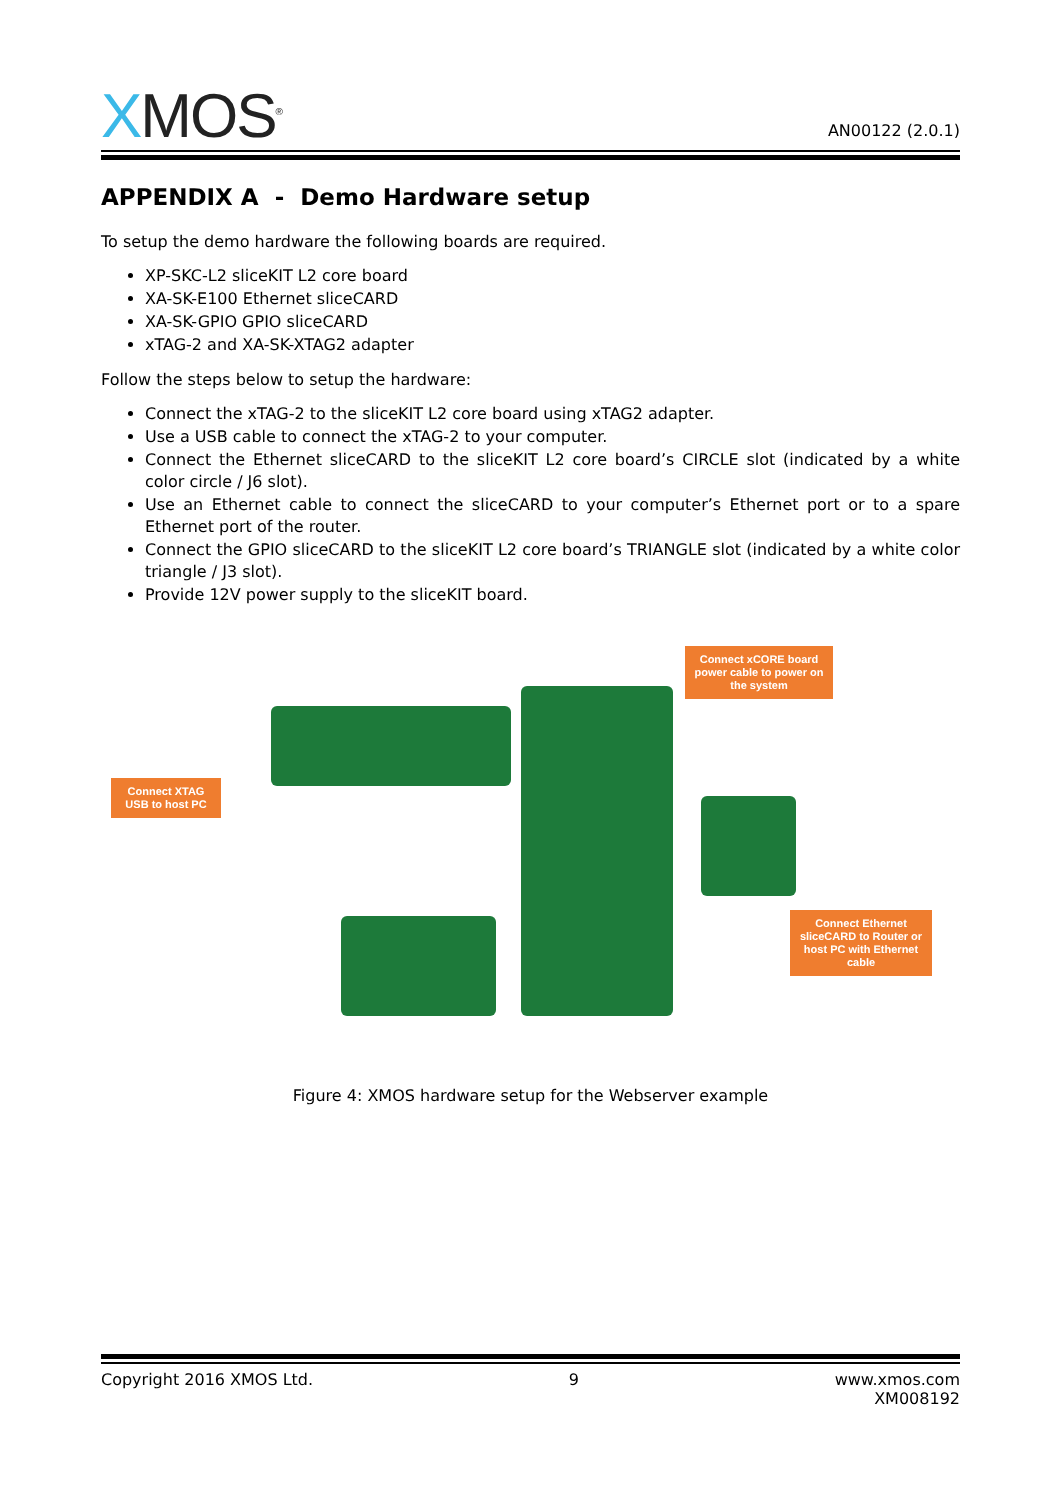XMOS<sup>®</sup>
AN00122 (2.0.1)
APPENDIX A - Demo Hardware setup
To setup the demo hardware the following boards are required.
XP-SKC-L2 sliceKIT L2 core board
XA-SK-E100 Ethernet sliceCARD
XA-SK-GPIO GPIO sliceCARD
xTAG-2 and XA-SK-XTAG2 adapter
Follow the steps below to setup the hardware:
Connect the xTAG-2 to the sliceKIT L2 core board using xTAG2 adapter.
Use a USB cable to connect the xTAG-2 to your computer.
Connect the Ethernet sliceCARD to the sliceKIT L2 core board’s CIRCLE slot (indicated by a white color circle / J6 slot).
Use an Ethernet cable to connect the sliceCARD to your computer’s Ethernet port or to a spare Ethernet port of the router.
Connect the GPIO sliceCARD to the sliceKIT L2 core board’s TRIANGLE slot (indicated by a white color triangle / J3 slot).
Provide 12V power supply to the sliceKIT board.
Connect xCORE board power cable to power on the system
Connect XTAG USB to host PC
Connect Ethernet sliceCARD to Router or host PC with Ethernet cable
Figure 4: XMOS hardware setup for the Webserver example
Copyright 2016 XMOS Ltd. 9 www.xmos.com
XM008192